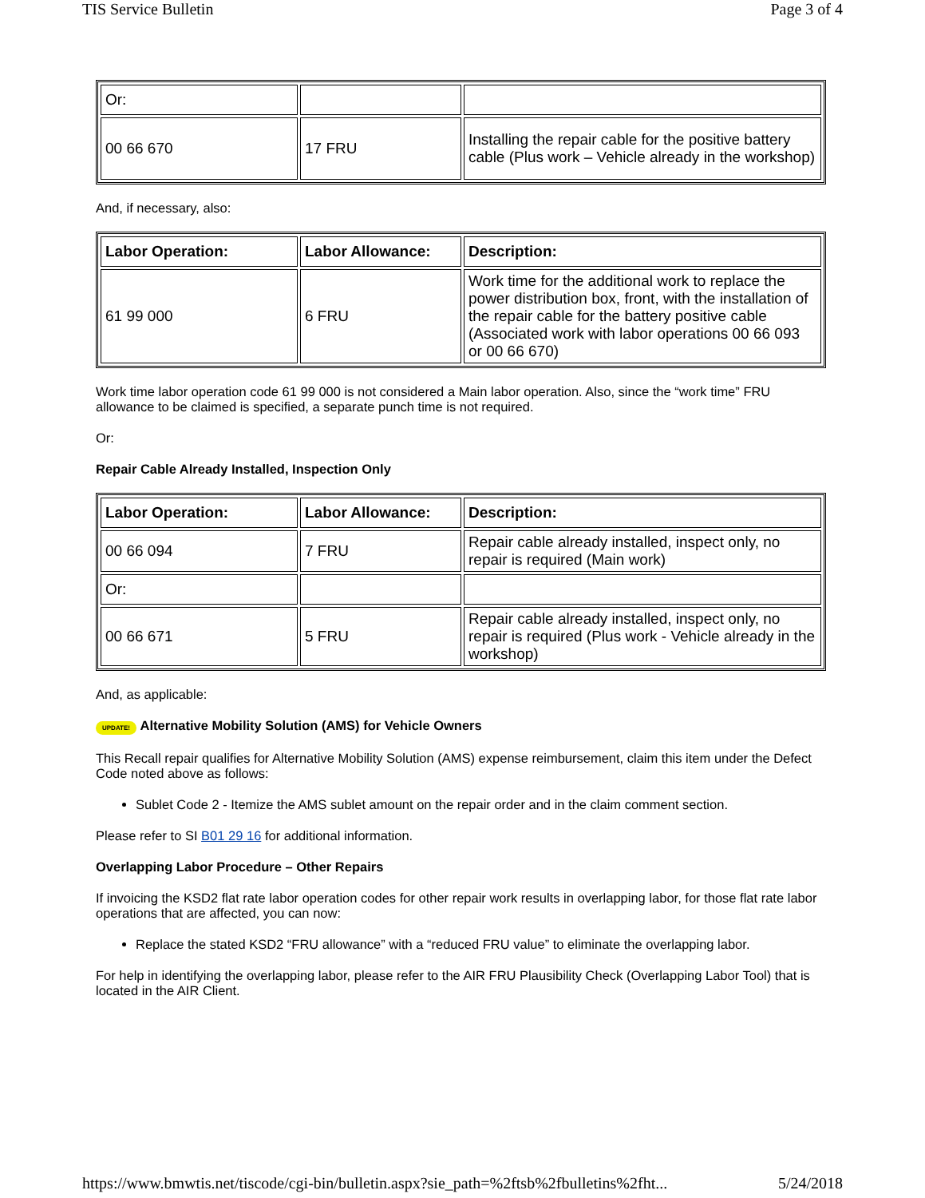TIS Service Bulletin Page 3 of 4
| Or: | | |
| 00 66 670 | 17 FRU | Installing the repair cable for the positive battery cable (Plus work – Vehicle already in the workshop) |
And, if necessary, also:
| Labor Operation: | Labor Allowance: | Description: |
| --- | --- | --- |
| 61 99 000 | 6 FRU | Work time for the additional work to replace the power distribution box, front, with the installation of the repair cable for the battery positive cable (Associated work with labor operations 00 66 093 or 00 66 670) |
Work time labor operation code 61 99 000 is not considered a Main labor operation. Also, since the “work time” FRU allowance to be claimed is specified, a separate punch time is not required.
Or:
Repair Cable Already Installed, Inspection Only
| Labor Operation: | Labor Allowance: | Description: |
| --- | --- | --- |
| 00 66 094 | 7 FRU | Repair cable already installed, inspect only, no repair is required (Main work) |
| Or: | | |
| 00 66 671 | 5 FRU | Repair cable already installed, inspect only, no repair is required (Plus work - Vehicle already in the workshop) |
And, as applicable:
UPDATE! Alternative Mobility Solution (AMS) for Vehicle Owners
This Recall repair qualifies for Alternative Mobility Solution (AMS) expense reimbursement, claim this item under the Defect Code noted above as follows:
Sublet Code 2 - Itemize the AMS sublet amount on the repair order and in the claim comment section.
Please refer to SI B01 29 16 for additional information.
Overlapping Labor Procedure – Other Repairs
If invoicing the KSD2 flat rate labor operation codes for other repair work results in overlapping labor, for those flat rate labor operations that are affected, you can now:
Replace the stated KSD2 “FRU allowance” with a “reduced FRU value” to eliminate the overlapping labor.
For help in identifying the overlapping labor, please refer to the AIR FRU Plausibility Check (Overlapping Labor Tool) that is located in the AIR Client.
https://www.bmwtis.net/tiscode/cgi-bin/bulletin.aspx?sie_path=%2ftsb%2fbulletins%2fht... 5/24/2018